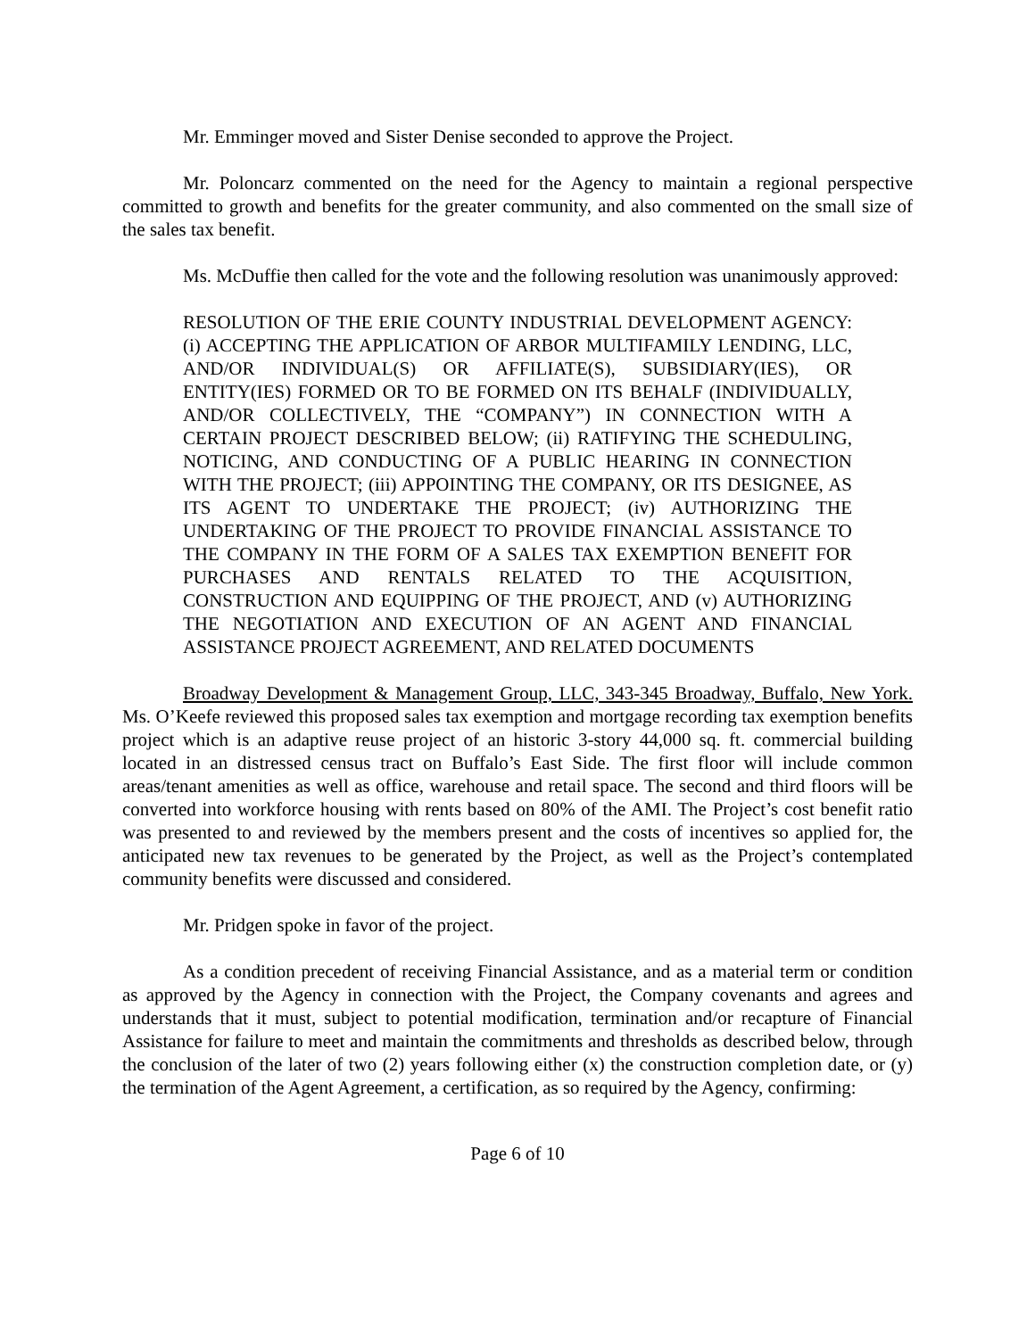Mr. Emminger moved and Sister Denise seconded to approve the Project.
Mr. Poloncarz commented on the need for the Agency to maintain a regional perspective committed to growth and benefits for the greater community, and also commented on the small size of the sales tax benefit.
Ms. McDuffie then called for the vote and the following resolution was unanimously approved:
RESOLUTION OF THE ERIE COUNTY INDUSTRIAL DEVELOPMENT AGENCY: (i) ACCEPTING THE APPLICATION OF ARBOR MULTIFAMILY LENDING, LLC, AND/OR INDIVIDUAL(S) OR AFFILIATE(S), SUBSIDIARY(IES), OR ENTITY(IES) FORMED OR TO BE FORMED ON ITS BEHALF (INDIVIDUALLY, AND/OR COLLECTIVELY, THE “COMPANY”) IN CONNECTION WITH A CERTAIN PROJECT DESCRIBED BELOW; (ii) RATIFYING THE SCHEDULING, NOTICING, AND CONDUCTING OF A PUBLIC HEARING IN CONNECTION WITH THE PROJECT; (iii) APPOINTING THE COMPANY, OR ITS DESIGNEE, AS ITS AGENT TO UNDERTAKE THE PROJECT; (iv) AUTHORIZING THE UNDERTAKING OF THE PROJECT TO PROVIDE FINANCIAL ASSISTANCE TO THE COMPANY IN THE FORM OF A SALES TAX EXEMPTION BENEFIT FOR PURCHASES AND RENTALS RELATED TO THE ACQUISITION, CONSTRUCTION AND EQUIPPING OF THE PROJECT, AND (v) AUTHORIZING THE NEGOTIATION AND EXECUTION OF AN AGENT AND FINANCIAL ASSISTANCE PROJECT AGREEMENT, AND RELATED DOCUMENTS
Broadway Development & Management Group, LLC, 343-345 Broadway, Buffalo, New York. Ms. O’Keefe reviewed this proposed sales tax exemption and mortgage recording tax exemption benefits project which is an adaptive reuse project of an historic 3-story 44,000 sq. ft. commercial building located in an distressed census tract on Buffalo’s East Side. The first floor will include common areas/tenant amenities as well as office, warehouse and retail space. The second and third floors will be converted into workforce housing with rents based on 80% of the AMI. The Project’s cost benefit ratio was presented to and reviewed by the members present and the costs of incentives so applied for, the anticipated new tax revenues to be generated by the Project, as well as the Project’s contemplated community benefits were discussed and considered.
Mr. Pridgen spoke in favor of the project.
As a condition precedent of receiving Financial Assistance, and as a material term or condition as approved by the Agency in connection with the Project, the Company covenants and agrees and understands that it must, subject to potential modification, termination and/or recapture of Financial Assistance for failure to meet and maintain the commitments and thresholds as described below, through the conclusion of the later of two (2) years following either (x) the construction completion date, or (y) the termination of the Agent Agreement, a certification, as so required by the Agency, confirming:
Page 6 of 10